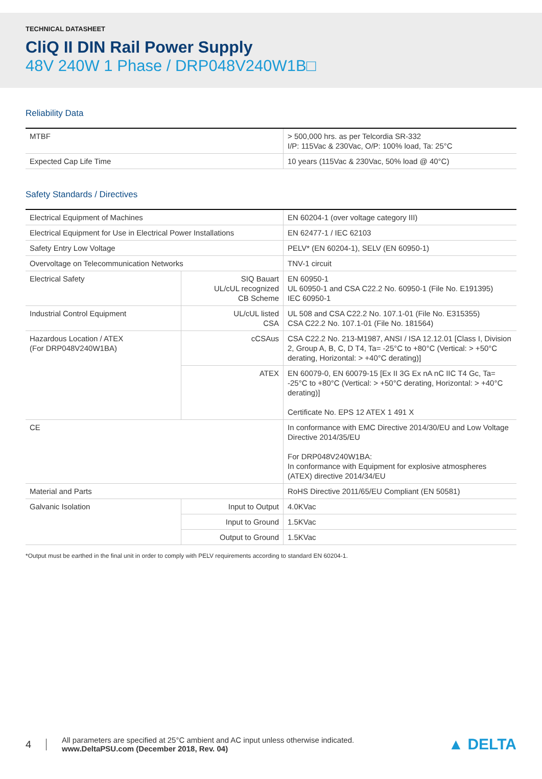TECHNICAL DATASHEET
CliQ II DIN Rail Power Supply
48V 240W 1 Phase / DRP048V240W1B□
Reliability Data
| MTBF | > 500,000 hrs. as per Telcordia SR-332 I/P: 115Vac & 230Vac, O/P: 100% load, Ta: 25°C |
| Expected Cap Life Time | 10 years (115Vac & 230Vac, 50% load @ 40°C) |
Safety Standards / Directives
| Electrical Equipment of Machines | | EN 60204-1 (over voltage category III) |
| Electrical Equipment for Use in Electrical Power Installations | | EN 62477-1 / IEC 62103 |
| Safety Entry Low Voltage | | PELV* (EN 60204-1), SELV (EN 60950-1) |
| Overvoltage on Telecommunication Networks | | TNV-1 circuit |
| Electrical Safety | SIQ Bauart UL/cUL recognized CB Scheme | EN 60950-1 UL 60950-1 and CSA C22.2 No. 60950-1 (File No. E191395) IEC 60950-1 |
| Industrial Control Equipment | UL/cUL listed CSA | UL 508 and CSA C22.2 No. 107.1-01 (File No. E315355) CSA C22.2 No. 107.1-01 (File No. 181564) |
| Hazardous Location / ATEX (For DRP048V240W1BA) | cCSAus | CSA C22.2 No. 213-M1987, ANSI / ISA 12.12.01 [Class I, Division 2, Group A, B, C, D T4, Ta= -25°C to +80°C (Vertical: > +50°C derating, Horizontal: > +40°C derating)] |
| | ATEX | EN 60079-0, EN 60079-15 [Ex II 3G Ex nA nC IIC T4 Gc, Ta= -25°C to +80°C (Vertical: > +50°C derating, Horizontal: > +40°C derating)] Certificate No. EPS 12 ATEX 1 491 X |
| CE | | In conformance with EMC Directive 2014/30/EU and Low Voltage Directive 2014/35/EU For DRP048V240W1BA: In conformance with Equipment for explosive atmospheres (ATEX) directive 2014/34/EU |
| Material and Parts | | RoHS Directive 2011/65/EU Compliant (EN 50581) |
| Galvanic Isolation | Input to Output | 4.0KVac |
| | Input to Ground | 1.5KVac |
| | Output to Ground | 1.5KVac |
*Output must be earthed in the final unit in order to comply with PELV requirements according to standard EN 60204-1.
4
All parameters are specified at 25°C ambient and AC input unless otherwise indicated.
www.DeltaPSU.com (December 2018, Rev. 04)
▲ DELTA